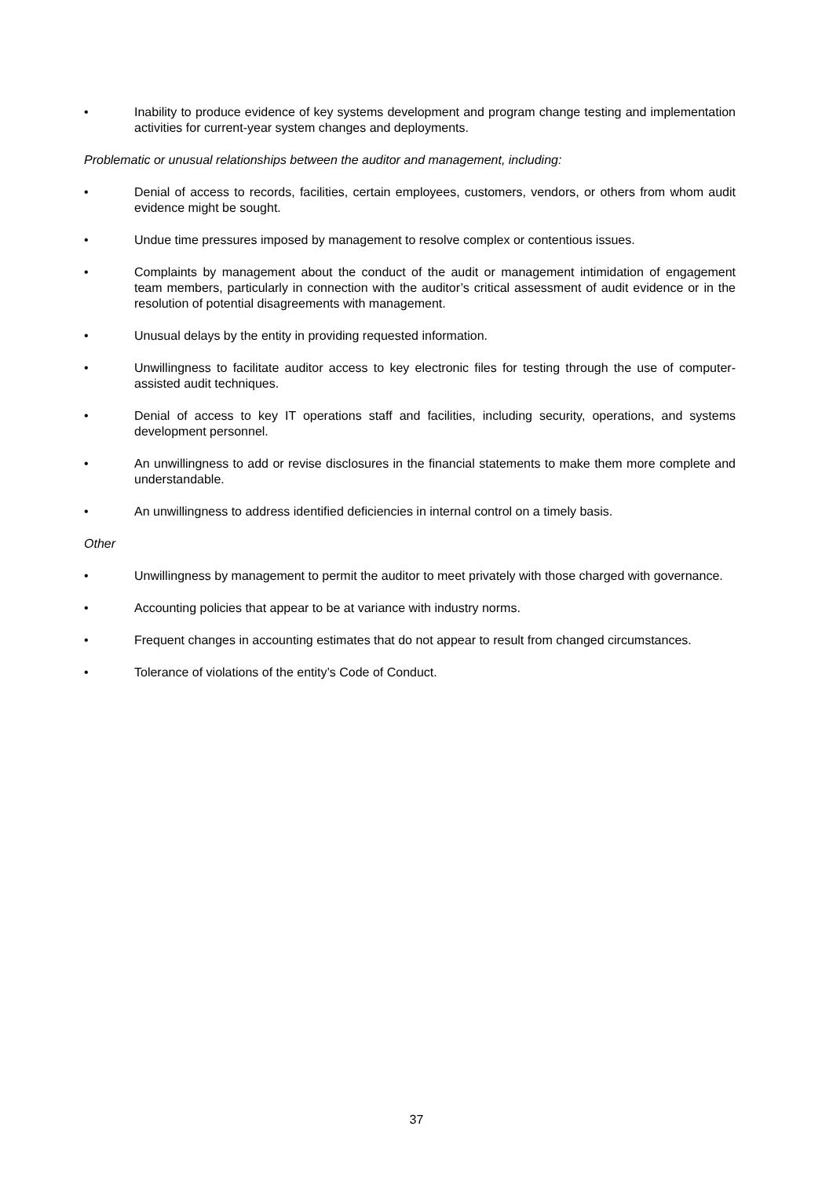• Inability to produce evidence of key systems development and program change testing and implementation activities for current-year system changes and deployments.
Problematic or unusual relationships between the auditor and management, including:
• Denial of access to records, facilities, certain employees, customers, vendors, or others from whom audit evidence might be sought.
• Undue time pressures imposed by management to resolve complex or contentious issues.
• Complaints by management about the conduct of the audit or management intimidation of engagement team members, particularly in connection with the auditor’s critical assessment of audit evidence or in the resolution of potential disagreements with management.
• Unusual delays by the entity in providing requested information.
• Unwillingness to facilitate auditor access to key electronic files for testing through the use of computer-assisted audit techniques.
• Denial of access to key IT operations staff and facilities, including security, operations, and systems development personnel.
• An unwillingness to add or revise disclosures in the financial statements to make them more complete and understandable.
• An unwillingness to address identified deficiencies in internal control on a timely basis.
Other
• Unwillingness by management to permit the auditor to meet privately with those charged with governance.
• Accounting policies that appear to be at variance with industry norms.
• Frequent changes in accounting estimates that do not appear to result from changed circumstances.
• Tolerance of violations of the entity’s Code of Conduct.
37